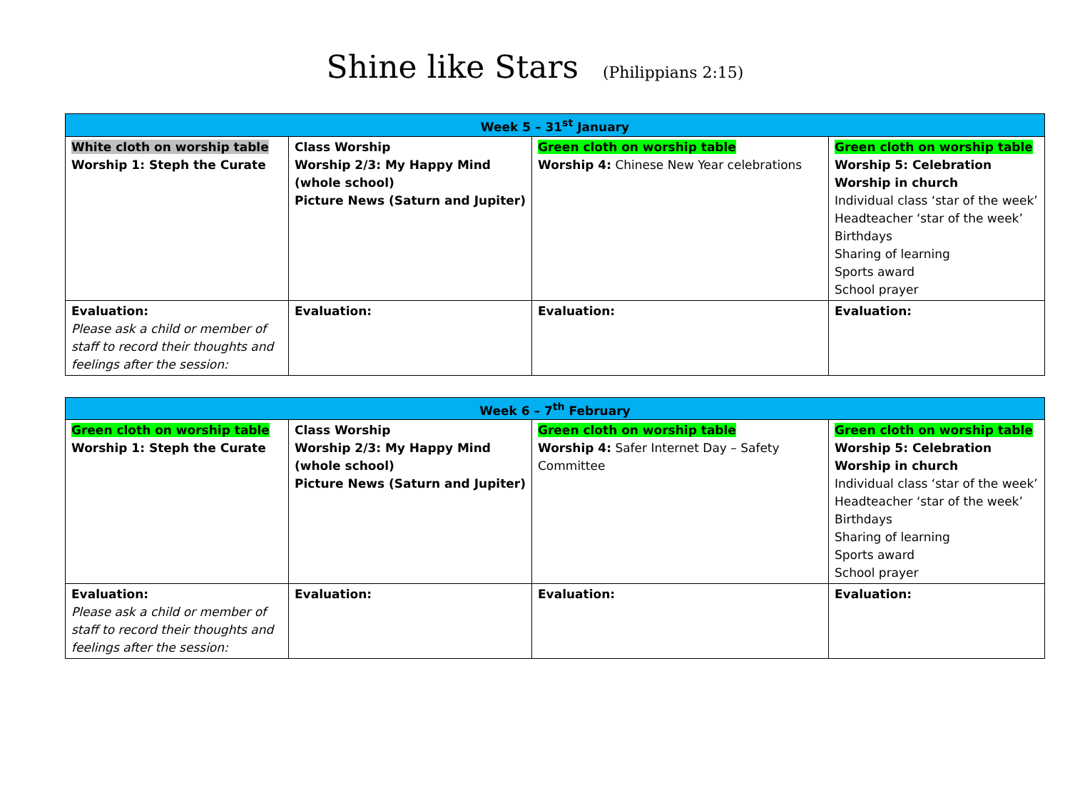Shine like Stars (Philippians 2:15)
| Week 5 – 31<sup>st</sup> January | | | |
| --- | --- | --- | --- |
| White cloth on worship table Worship 1: Steph the Curate | Class Worship Worship 2/3: My Happy Mind (whole school) Picture News (Saturn and Jupiter) | Green cloth on worship table Worship 4: Chinese New Year celebrations | Green cloth on worship table Worship 5: Celebration Worship in church Individual class ‘star of the week’ Headteacher ‘star of the week’ Birthdays Sharing of learning Sports award School prayer |
| Evaluation: Please ask a child or member of staff to record their thoughts and feelings after the session: | Evaluation: | Evaluation: | Evaluation: |
| Week 6 – 7<sup>th</sup> February | | | |
| --- | --- | --- | --- |
| Green cloth on worship table Worship 1: Steph the Curate | Class Worship Worship 2/3: My Happy Mind (whole school) Picture News (Saturn and Jupiter) | Green cloth on worship table Worship 4: Safer Internet Day – Safety Committee | Green cloth on worship table Worship 5: Celebration Worship in church Individual class ‘star of the week’ Headteacher ‘star of the week’ Birthdays Sharing of learning Sports award School prayer |
| Evaluation: Please ask a child or member of staff to record their thoughts and feelings after the session: | Evaluation: | Evaluation: | Evaluation: |